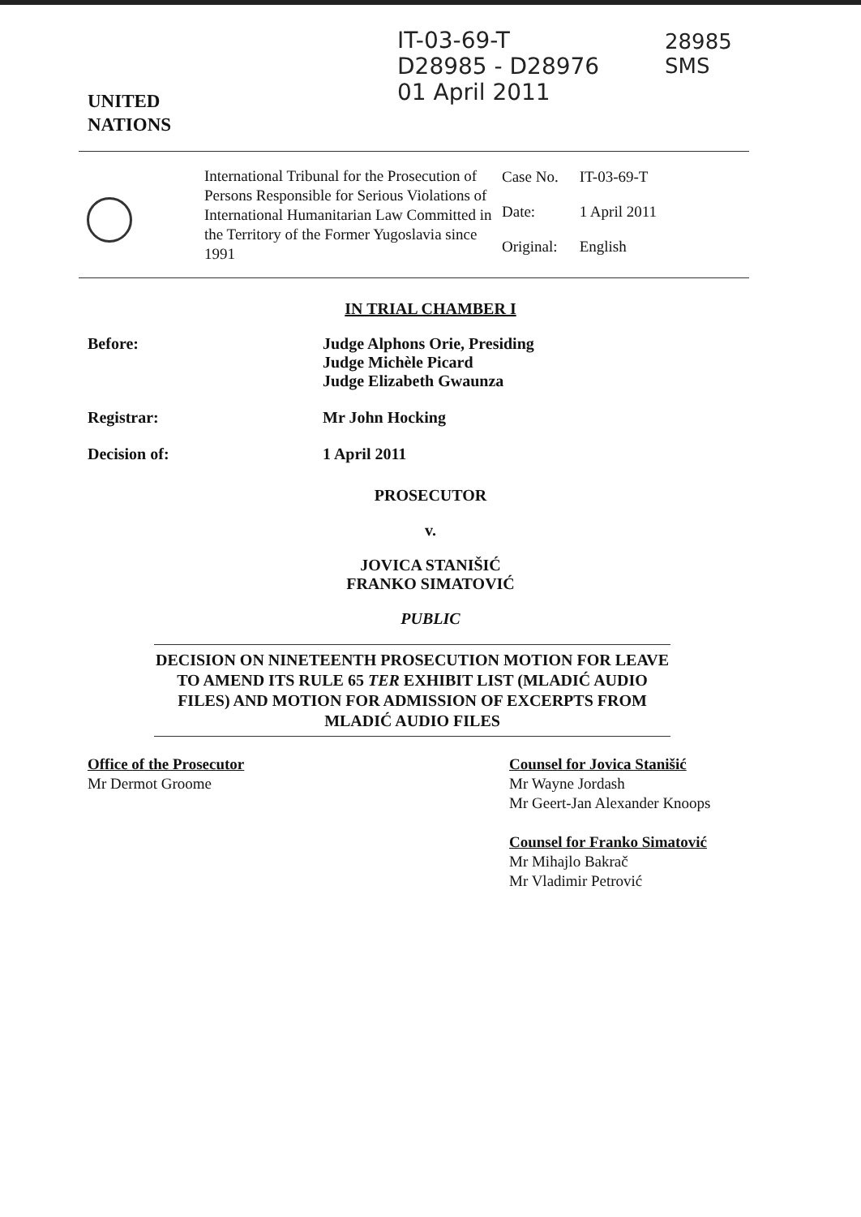UNITED
NATIONS
IT-03-69-T
D28985 - D28976
01 April 2011
28985
SMS
International Tribunal for the Prosecution of Persons Responsible for Serious Violations of International Humanitarian Law Committed in the Territory of the Former Yugoslavia since 1991
| Case No. | IT-03-69-T |
| Date: | 1 April 2011 |
| Original: | English |
IN TRIAL CHAMBER I
Before: Judge Alphons Orie, Presiding
Judge Michèle Picard
Judge Elizabeth Gwaunza
Registrar: Mr John Hocking
Decision of: 1 April 2011
PROSECUTOR
v.
JOVICA STANIŠIĆ
FRANKO SIMATOVIĆ
PUBLIC
DECISION ON NINETEENTH PROSECUTION MOTION FOR LEAVE TO AMEND ITS RULE 65 TER EXHIBIT LIST (MLADIĆ AUDIO FILES) AND MOTION FOR ADMISSION OF EXCERPTS FROM MLADIĆ AUDIO FILES
Office of the Prosecutor
Mr Dermot Groome
Counsel for Jovica Stanišić
Mr Wayne Jordash
Mr Geert-Jan Alexander Knoops
Counsel for Franko Simatović
Mr Mihajlo Bakrač
Mr Vladimir Petrović